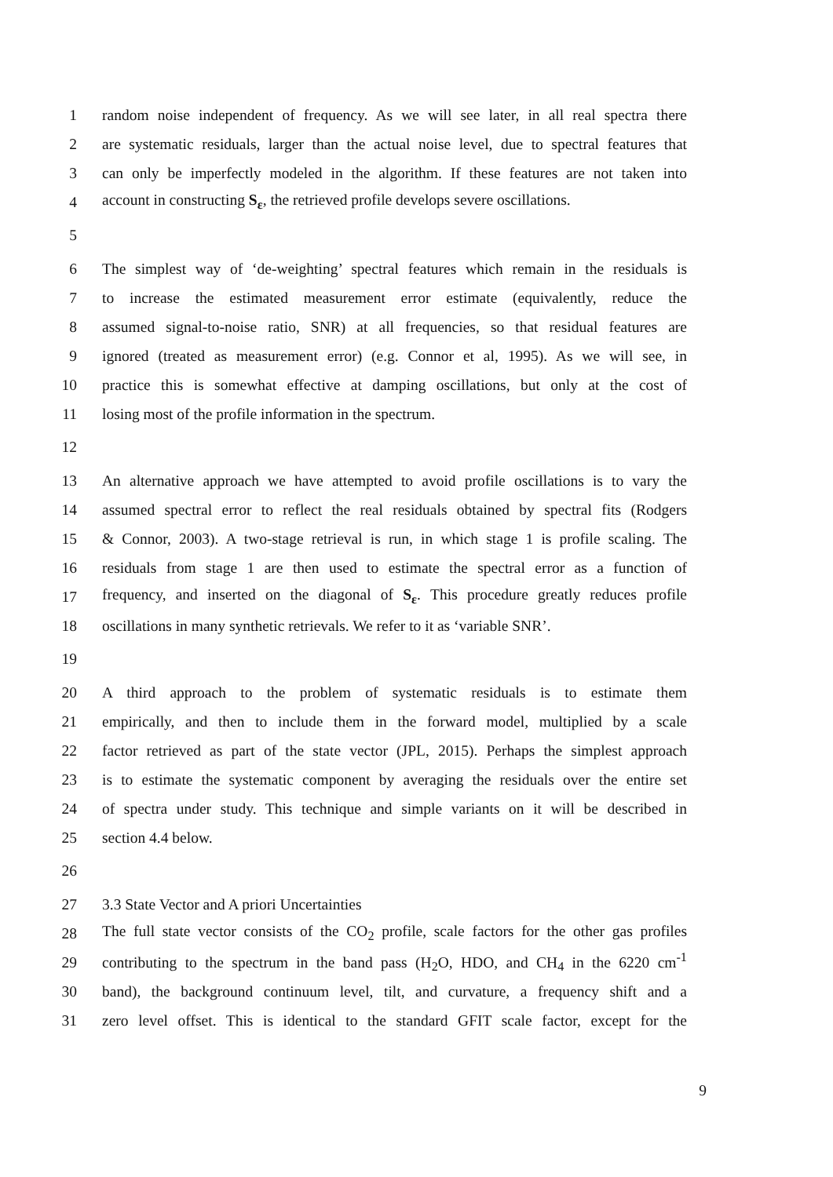1 random noise independent of frequency. As we will see later, in all real spectra there
2 are systematic residuals, larger than the actual noise level, due to spectral features that
3 can only be imperfectly modeled in the algorithm. If these features are not taken into
4 account in constructing S<sub>ε</sub>, the retrieved profile develops severe oscillations.
5
6 The simplest way of ‘de-weighting’ spectral features which remain in the residuals is
7 to increase the estimated measurement error estimate (equivalently, reduce the
8 assumed signal-to-noise ratio, SNR) at all frequencies, so that residual features are
9 ignored (treated as measurement error) (e.g. Connor et al, 1995). As we will see, in
10 practice this is somewhat effective at damping oscillations, but only at the cost of
11 losing most of the profile information in the spectrum.
12
13 An alternative approach we have attempted to avoid profile oscillations is to vary the
14 assumed spectral error to reflect the real residuals obtained by spectral fits (Rodgers
15 & Connor, 2003). A two-stage retrieval is run, in which stage 1 is profile scaling. The
16 residuals from stage 1 are then used to estimate the spectral error as a function of
17 frequency, and inserted on the diagonal of S<sub>ε</sub>. This procedure greatly reduces profile
18 oscillations in many synthetic retrievals. We refer to it as ‘variable SNR’.
19
20 A third approach to the problem of systematic residuals is to estimate them
21 empirically, and then to include them in the forward model, multiplied by a scale
22 factor retrieved as part of the state vector (JPL, 2015). Perhaps the simplest approach
23 is to estimate the systematic component by averaging the residuals over the entire set
24 of spectra under study. This technique and simple variants on it will be described in
25 section 4.4 below.
26
27 3.3 State Vector and A priori Uncertainties
28 The full state vector consists of the CO<sub>2</sub> profile, scale factors for the other gas profiles
29 contributing to the spectrum in the band pass (H<sub>2</sub>O, HDO, and CH<sub>4</sub> in the 6220 cm<sup>-1</sup>
30 band), the background continuum level, tilt, and curvature, a frequency shift and a
31 zero level offset. This is identical to the standard GFIT scale factor, except for the
9